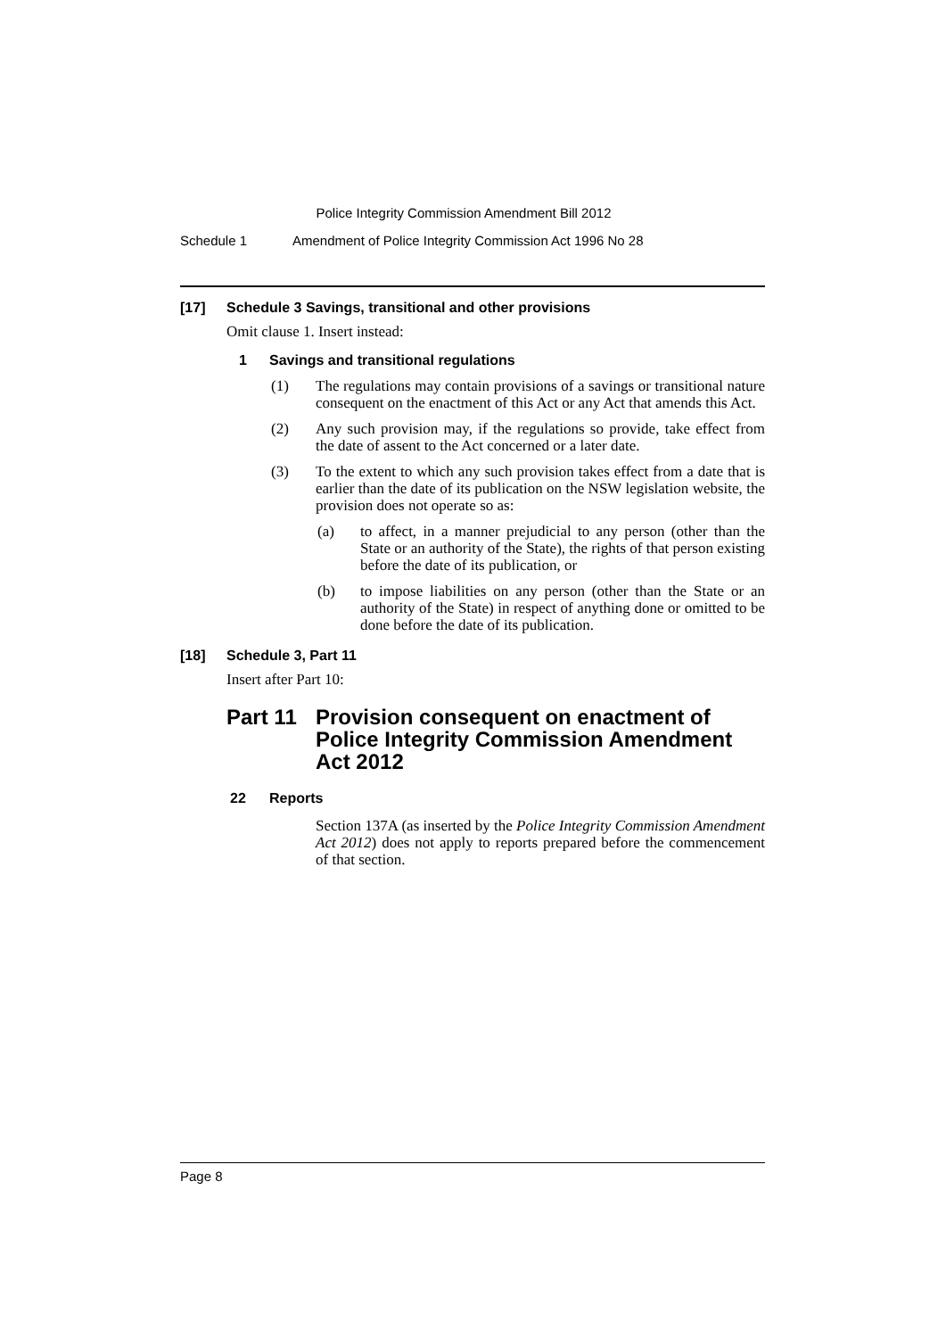Police Integrity Commission Amendment Bill 2012
Schedule 1 Amendment of Police Integrity Commission Act 1996 No 28
[17] Schedule 3 Savings, transitional and other provisions
Omit clause 1. Insert instead:
1 Savings and transitional regulations
(1) The regulations may contain provisions of a savings or transitional nature consequent on the enactment of this Act or any Act that amends this Act.
(2) Any such provision may, if the regulations so provide, take effect from the date of assent to the Act concerned or a later date.
(3) To the extent to which any such provision takes effect from a date that is earlier than the date of its publication on the NSW legislation website, the provision does not operate so as:
(a) to affect, in a manner prejudicial to any person (other than the State or an authority of the State), the rights of that person existing before the date of its publication, or
(b) to impose liabilities on any person (other than the State or an authority of the State) in respect of anything done or omitted to be done before the date of its publication.
[18] Schedule 3, Part 11
Insert after Part 10:
Part 11 Provision consequent on enactment of Police Integrity Commission Amendment Act 2012
22 Reports
Section 137A (as inserted by the Police Integrity Commission Amendment Act 2012) does not apply to reports prepared before the commencement of that section.
Page 8